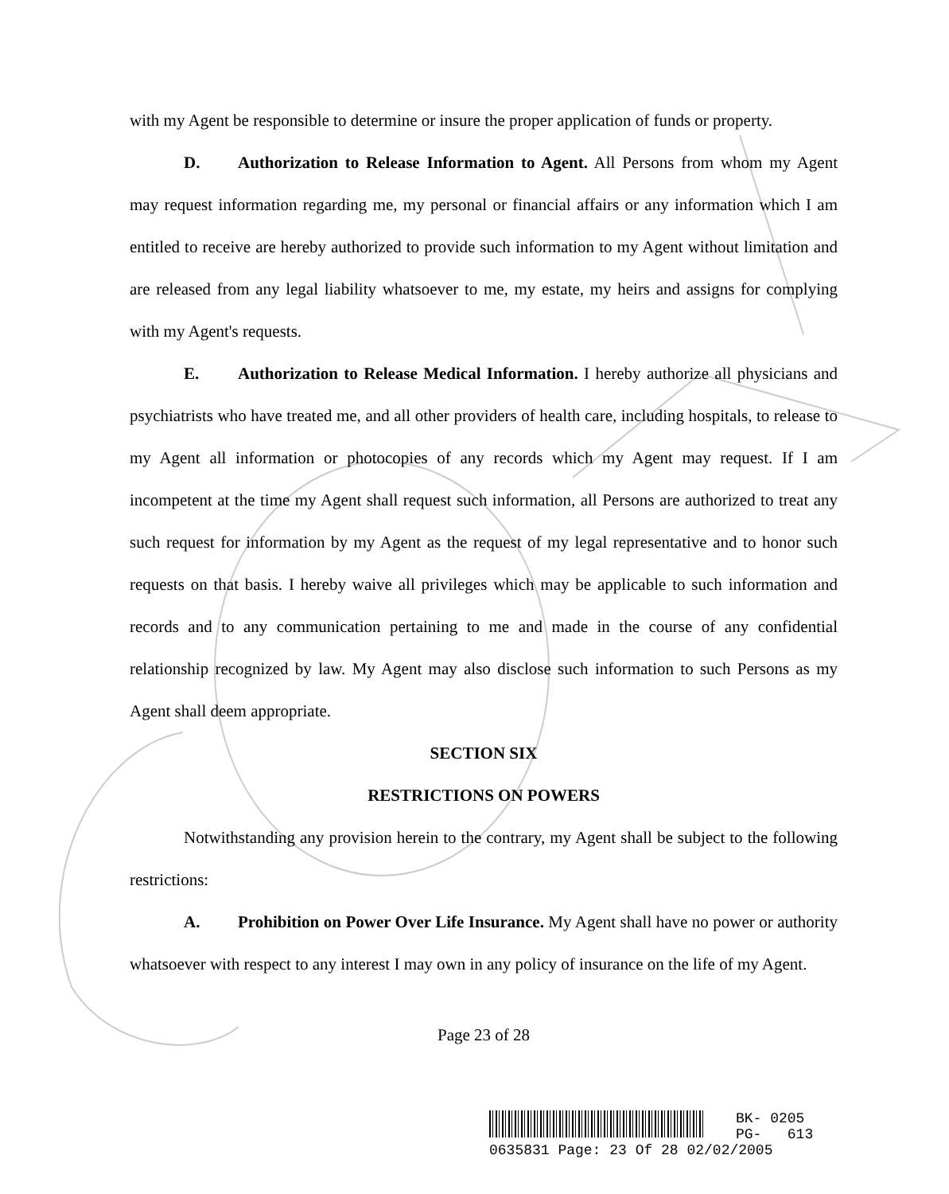with my Agent be responsible to determine or insure the proper application of funds or property.
D. Authorization to Release Information to Agent. All Persons from whom my Agent may request information regarding me, my personal or financial affairs or any information which I am entitled to receive are hereby authorized to provide such information to my Agent without limitation and are released from any legal liability whatsoever to me, my estate, my heirs and assigns for complying with my Agent's requests.
E. Authorization to Release Medical Information. I hereby authorize all physicians and psychiatrists who have treated me, and all other providers of health care, including hospitals, to release to my Agent all information or photocopies of any records which my Agent may request. If I am incompetent at the time my Agent shall request such information, all Persons are authorized to treat any such request for information by my Agent as the request of my legal representative and to honor such requests on that basis. I hereby waive all privileges which may be applicable to such information and records and to any communication pertaining to me and made in the course of any confidential relationship recognized by law. My Agent may also disclose such information to such Persons as my Agent shall deem appropriate.
SECTION SIX
RESTRICTIONS ON POWERS
Notwithstanding any provision herein to the contrary, my Agent shall be subject to the following restrictions:
A. Prohibition on Power Over Life Insurance. My Agent shall have no power or authority whatsoever with respect to any interest I may own in any policy of insurance on the life of my Agent.
Page 23 of 28
BK- 0205
PG- 613
0635831 Page: 23 Of 28 02/02/2005